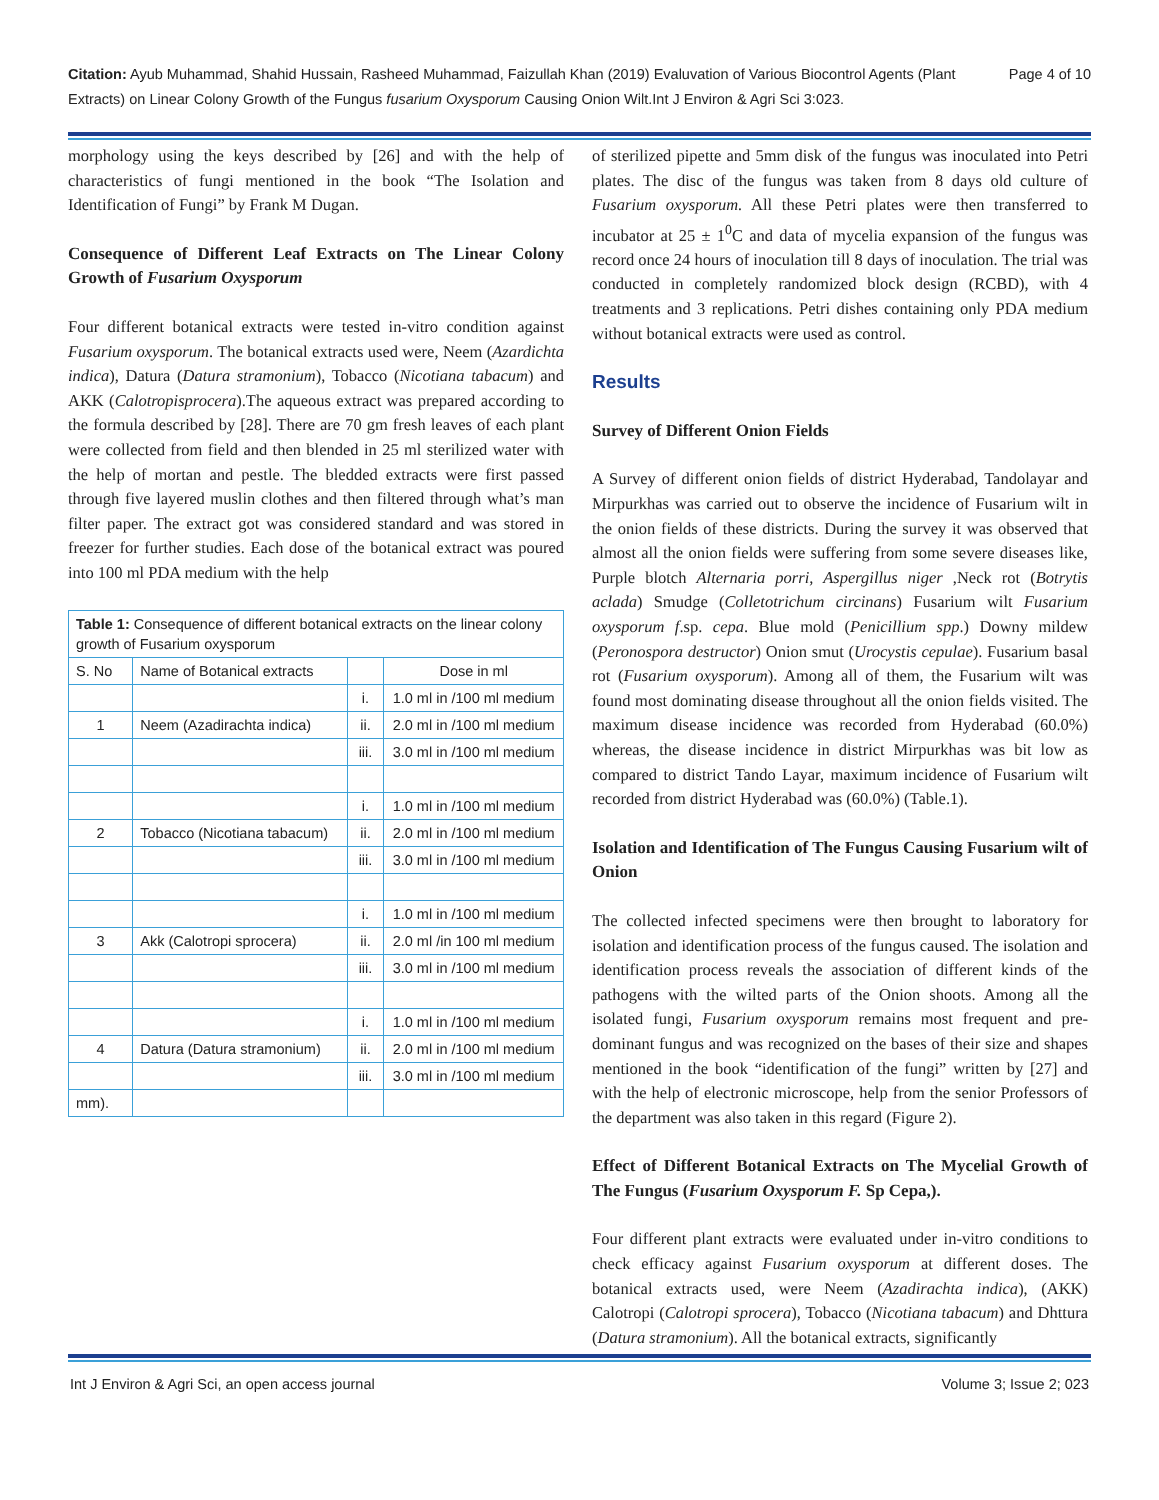Citation: Ayub Muhammad, Shahid Hussain, Rasheed Muhammad, Faizullah Khan (2019) Evaluvation of Various Biocontrol Agents (Plant Extracts) on Linear Colony Growth of the Fungus fusarium Oxysporum Causing Onion Wilt.Int J Environ & Agri Sci 3:023.
Page 4 of 10
morphology using the keys described by [26] and with the help of characteristics of fungi mentioned in the book “The Isolation and Identification of Fungi” by Frank M Dugan.
Consequence of Different Leaf Extracts on The Linear Colony Growth of Fusarium Oxysporum
Four different botanical extracts were tested in-vitro condition against Fusarium oxysporum. The botanical extracts used were, Neem (Azardichta indica), Datura (Datura stramonium), Tobacco (Nicotiana tabacum) and AKK (Calotropisprocera).The aqueous extract was prepared according to the formula described by [28]. There are 70 gm fresh leaves of each plant were collected from field and then blended in 25 ml sterilized water with the help of mortan and pestle. The bledded extracts were first passed through five layered muslin clothes and then filtered through what’s man filter paper. The extract got was considered standard and was stored in freezer for further studies. Each dose of the botanical extract was poured into 100 ml PDA medium with the help
| Table 1: Consequence of different botanical extracts on the linear colony growth of Fusarium oxysporum | | | |
| S. No | Name of Botanical extracts | | Dose in ml |
| | | i. | 1.0 ml in /100 ml medium |
| 1 | Neem (Azadirachta indica) | ii. | 2.0 ml in /100 ml medium |
| | | iii. | 3.0 ml in /100 ml medium |
| | | i. | 1.0 ml in /100 ml medium |
| 2 | Tobacco (Nicotiana tabacum) | ii. | 2.0 ml in /100 ml medium |
| | | iii. | 3.0 ml in /100 ml medium |
| | | i. | 1.0 ml in /100 ml medium |
| 3 | Akk (Calotropi sprocera) | ii. | 2.0 ml /in 100 ml medium |
| | | iii. | 3.0 ml in /100 ml medium |
| | | i. | 1.0 ml in /100 ml medium |
| 4 | Datura (Datura stramonium) | ii. | 2.0 ml in /100 ml medium |
| | | iii. | 3.0 ml in /100 ml medium |
| mm). | | | |
of sterilized pipette and 5mm disk of the fungus was inoculated into Petri plates. The disc of the fungus was taken from 8 days old culture of Fusarium oxysporum. All these Petri plates were then transferred to incubator at 25 ± 1<sup>0</sup>C and data of mycelia expansion of the fungus was record once 24 hours of inoculation till 8 days of inoculation. The trial was conducted in completely randomized block design (RCBD), with 4 treatments and 3 replications. Petri dishes containing only PDA medium without botanical extracts were used as control.
Results
Survey of Different Onion Fields
A Survey of different onion fields of district Hyderabad, Tandolayar and Mirpurkhas was carried out to observe the incidence of Fusarium wilt in the onion fields of these districts. During the survey it was observed that almost all the onion fields were suffering from some severe diseases like, Purple blotch Alternaria porri, Aspergillus niger ,Neck rot (Botrytis aclada) Smudge (Colletotrichum circinans) Fusarium wilt Fusarium oxysporum f.sp. cepa. Blue mold (Penicillium spp.) Downy mildew (Peronospora destructor) Onion smut (Urocystis cepulae). Fusarium basal rot (Fusarium oxysporum). Among all of them, the Fusarium wilt was found most dominating disease throughout all the onion fields visited. The maximum disease incidence was recorded from Hyderabad (60.0%) whereas, the disease incidence in district Mirpurkhas was bit low as compared to district Tando Layar, maximum incidence of Fusarium wilt recorded from district Hyderabad was (60.0%) (Table.1).
Isolation and Identification of The Fungus Causing Fusarium wilt of Onion
The collected infected specimens were then brought to laboratory for isolation and identification process of the fungus caused. The isolation and identification process reveals the association of different kinds of the pathogens with the wilted parts of the Onion shoots. Among all the isolated fungi, Fusarium oxysporum remains most frequent and pre-dominant fungus and was recognized on the bases of their size and shapes mentioned in the book “identification of the fungi” written by [27] and with the help of electronic microscope, help from the senior Professors of the department was also taken in this regard (Figure 2).
Effect of Different Botanical Extracts on The Mycelial Growth of The Fungus (Fusarium Oxysporum F. Sp Cepa,).
Four different plant extracts were evaluated under in-vitro conditions to check efficacy against Fusarium oxysporum at different doses. The botanical extracts used, were Neem (Azadirachta indica), (AKK) Calotropi (Calotropi sprocera), Tobacco (Nicotiana tabacum) and Dhttura (Datura stramonium). All the botanical extracts, significantly
Int J Environ & Agri Sci, an open access journal Volume 3; Issue 2; 023